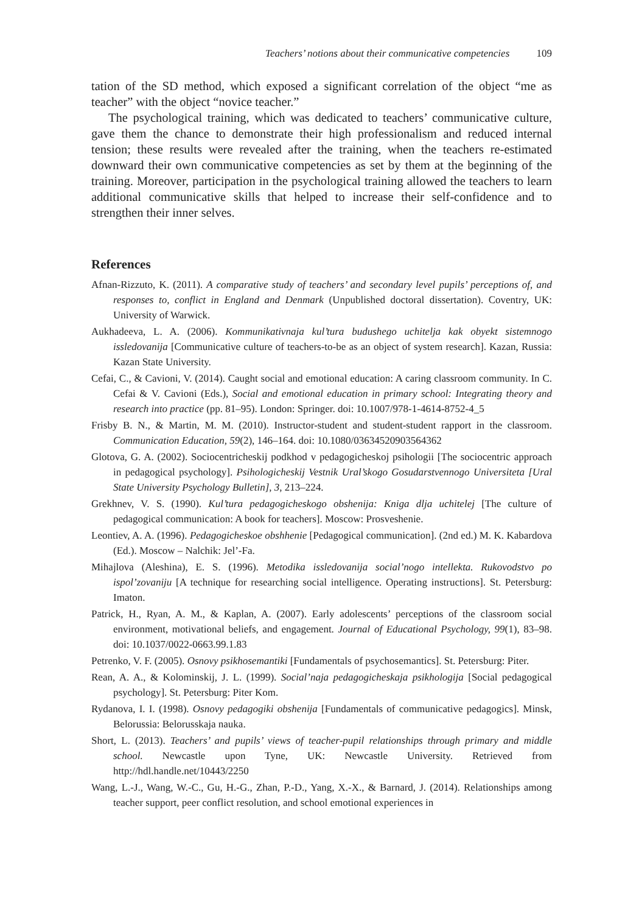Teachers’ notions about their communicative competencies 109
tation of the SD method, which exposed a significant correlation of the object “me as teacher” with the object “novice teacher.”
The psychological training, which was dedicated to teachers’ communicative culture, gave them the chance to demonstrate their high professionalism and reduced internal tension; these results were revealed after the training, when the teachers re-estimated downward their own communicative competencies as set by them at the beginning of the training. Moreover, participation in the psychological training allowed the teachers to learn additional communicative skills that helped to increase their self-confidence and to strengthen their inner selves.
References
Afnan-Rizzuto, K. (2011). A comparative study of teachers’ and secondary level pupils’ perceptions of, and responses to, conflict in England and Denmark (Unpublished doctoral dissertation). Coventry, UK: University of Warwick.
Aukhadeeva, L. A. (2006). Kommunikativnaja kul’tura budushego uchitelja kak obyekt sistemnogo issledovanija [Communicative culture of teachers-to-be as an object of system research]. Kazan, Russia: Kazan State University.
Cefai, C., & Cavioni, V. (2014). Caught social and emotional education: A caring classroom community. In C. Cefai & V. Cavioni (Eds.), Social and emotional education in primary school: Integrating theory and research into practice (pp. 81–95). London: Springer. doi: 10.1007/978-1-4614-8752-4_5
Frisby B. N., & Martin, M. M. (2010). Instructor-student and student-student rapport in the classroom. Communication Education, 59(2), 146–164. doi: 10.1080/03634520903564362
Glotova, G. A. (2002). Sociocentricheskij podkhod v pedagogicheskoj psihologii [The sociocentric approach in pedagogical psychology]. Psihologicheskij Vestnik Ural’skogo Gosudarstvennogo Universiteta [Ural State University Psychology Bulletin], 3, 213–224.
Grekhnev, V. S. (1990). Kul’tura pedagogicheskogo obshenija: Kniga dlja uchitelej [The culture of pedagogical communication: A book for teachers]. Moscow: Prosveshenie.
Leontiev, A. A. (1996). Pedagogicheskoe obshhenie [Pedagogical communication]. (2nd ed.) M. K. Kabardova (Ed.). Moscow – Nalchik: Jel’-Fa.
Mihajlova (Aleshina), E. S. (1996). Metodika issledovanija social’nogo intellekta. Rukovodstvo po ispol’zovaniju [A technique for researching social intelligence. Operating instructions]. St. Petersburg: Imaton.
Patrick, H., Ryan, A. M., & Kaplan, A. (2007). Early adolescents’ perceptions of the classroom social environment, motivational beliefs, and engagement. Journal of Educational Psychology, 99(1), 83–98. doi: 10.1037/0022-0663.99.1.83
Petrenko, V. F. (2005). Osnovy psikhosemantiki [Fundamentals of psychosemantics]. St. Petersburg: Piter.
Rean, A. A., & Kolominskij, J. L. (1999). Social’naja pedagogicheskaja psikhologija [Social pedagogical psychology]. St. Petersburg: Piter Kom.
Rydanova, I. I. (1998). Osnovy pedagogiki obshenija [Fundamentals of communicative pedagogics]. Minsk, Belorussia: Belorusskaja nauka.
Short, L. (2013). Teachers’ and pupils’ views of teacher-pupil relationships through primary and middle school. Newcastle upon Tyne, UK: Newcastle University. Retrieved from http://hdl.handle.net/10443/2250
Wang, L.-J., Wang, W.-C., Gu, H.-G., Zhan, P.-D., Yang, X.-X., & Barnard, J. (2014). Relationships among teacher support, peer conflict resolution, and school emotional experiences in